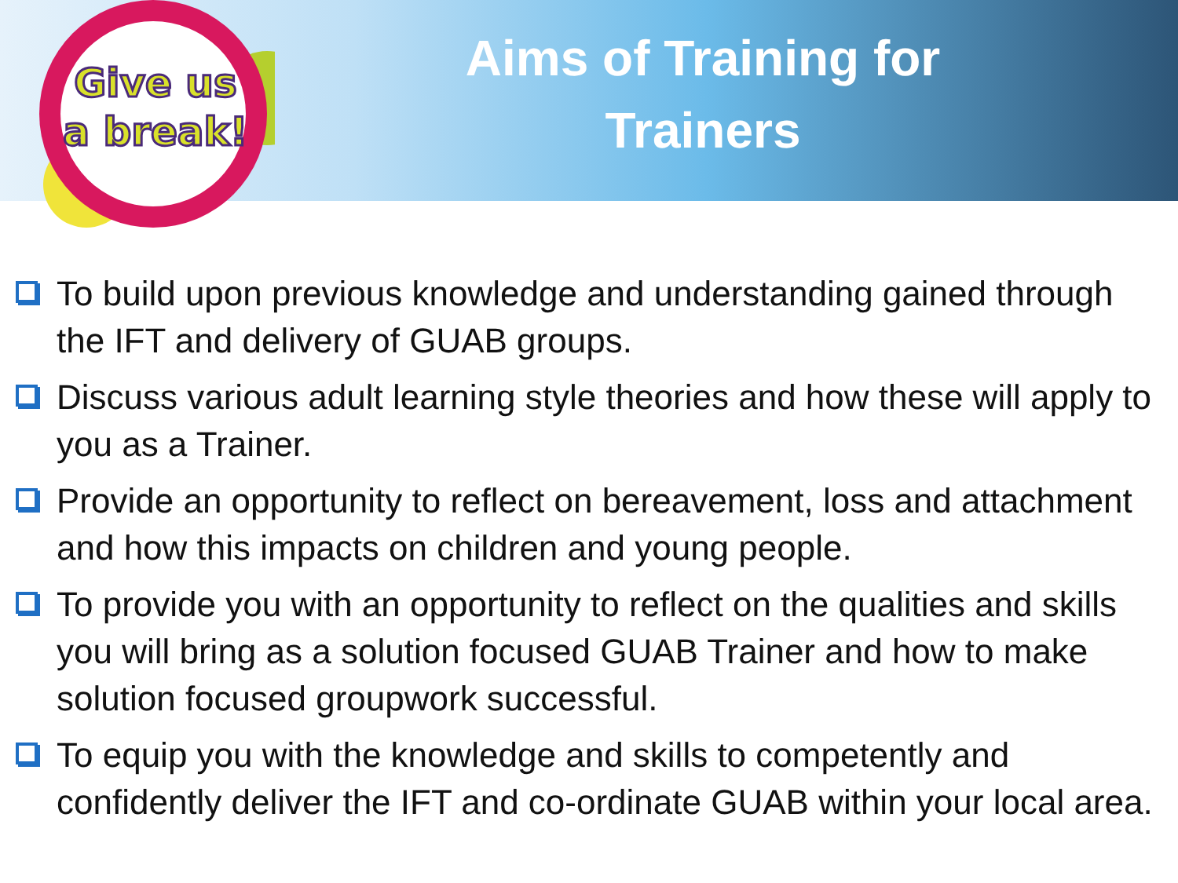Give us
a break!
Aims of Training for
Trainers
To build upon previous knowledge and understanding gained through the IFT and delivery of GUAB groups.
Discuss various adult learning style theories and how these will apply to you as a Trainer.
Provide an opportunity to reflect on bereavement, loss and attachment and how this impacts on children and young people.
To provide you with an opportunity to reflect on the qualities and skills you will bring as a solution focused GUAB Trainer and how to make solution focused groupwork successful.
To equip you with the knowledge and skills to competently and confidently deliver the IFT and co-ordinate GUAB within your local area.